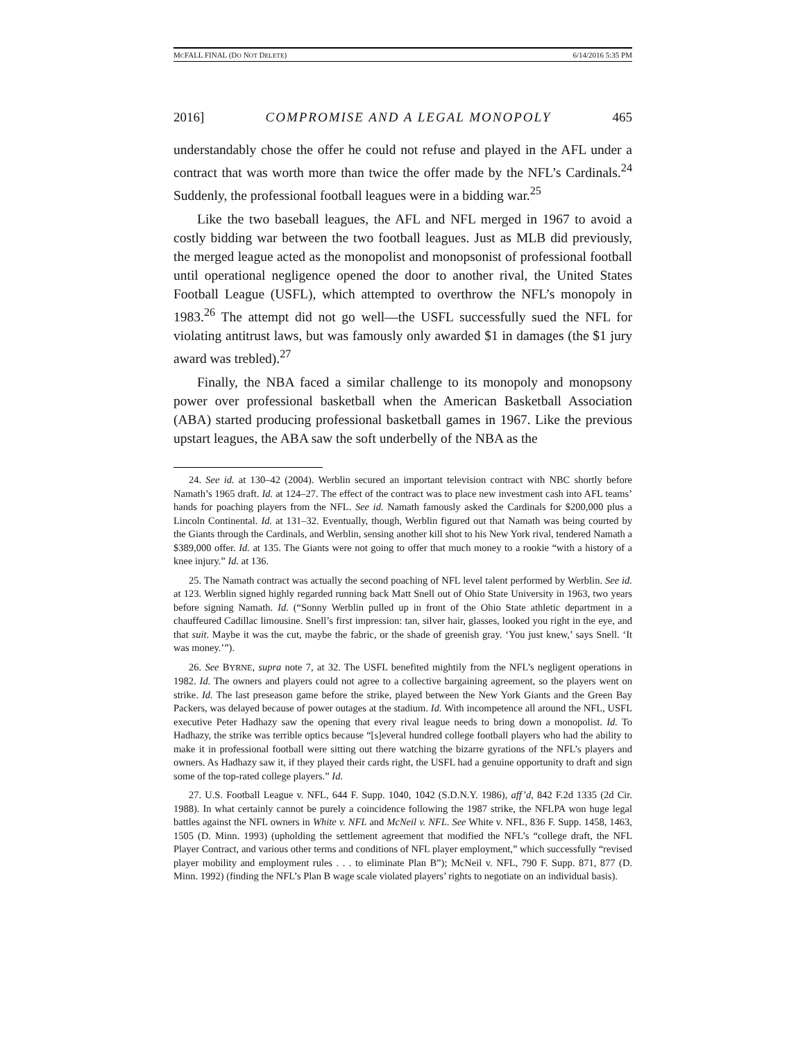MCFALL FINAL (DO NOT DELETE) 6/14/2016 5:35 PM
2016] COMPROMISE AND A LEGAL MONOPOLY 465
understandably chose the offer he could not refuse and played in the AFL under a contract that was worth more than twice the offer made by the NFL’s Cardinals.<sup>24</sup> Suddenly, the professional football leagues were in a bidding war.<sup>25</sup>
Like the two baseball leagues, the AFL and NFL merged in 1967 to avoid a costly bidding war between the two football leagues. Just as MLB did previously, the merged league acted as the monopolist and monopsonist of professional football until operational negligence opened the door to another rival, the United States Football League (USFL), which attempted to overthrow the NFL’s monopoly in 1983.<sup>26</sup> The attempt did not go well—the USFL successfully sued the NFL for violating antitrust laws, but was famously only awarded $1 in damages (the $1 jury award was trebled).<sup>27</sup>
Finally, the NBA faced a similar challenge to its monopoly and monopsony power over professional basketball when the American Basketball Association (ABA) started producing professional basketball games in 1967. Like the previous upstart leagues, the ABA saw the soft underbelly of the NBA as the
24. See id. at 130–42 (2004). Werblin secured an important television contract with NBC shortly before Namath’s 1965 draft. Id. at 124–27. The effect of the contract was to place new investment cash into AFL teams’ hands for poaching players from the NFL. See id. Namath famously asked the Cardinals for $200,000 plus a Lincoln Continental. Id. at 131–32. Eventually, though, Werblin figured out that Namath was being courted by the Giants through the Cardinals, and Werblin, sensing another kill shot to his New York rival, tendered Namath a $389,000 offer. Id. at 135. The Giants were not going to offer that much money to a rookie “with a history of a knee injury.” Id. at 136.
25. The Namath contract was actually the second poaching of NFL level talent performed by Werblin. See id. at 123. Werblin signed highly regarded running back Matt Snell out of Ohio State University in 1963, two years before signing Namath. Id. (“Sonny Werblin pulled up in front of the Ohio State athletic department in a chauffeured Cadillac limousine. Snell’s first impression: tan, silver hair, glasses, looked you right in the eye, and that suit. Maybe it was the cut, maybe the fabric, or the shade of greenish gray. ‘You just knew,’ says Snell. ‘It was money.’”).
26. See BYRNE, supra note 7, at 32. The USFL benefited mightily from the NFL’s negligent operations in 1982. Id. The owners and players could not agree to a collective bargaining agreement, so the players went on strike. Id. The last preseason game before the strike, played between the New York Giants and the Green Bay Packers, was delayed because of power outages at the stadium. Id. With incompetence all around the NFL, USFL executive Peter Hadhazy saw the opening that every rival league needs to bring down a monopolist. Id. To Hadhazy, the strike was terrible optics because “[s]everal hundred college football players who had the ability to make it in professional football were sitting out there watching the bizarre gyrations of the NFL’s players and owners. As Hadhazy saw it, if they played their cards right, the USFL had a genuine opportunity to draft and sign some of the top-rated college players.” Id.
27. U.S. Football League v. NFL, 644 F. Supp. 1040, 1042 (S.D.N.Y. 1986), aff’d, 842 F.2d 1335 (2d Cir. 1988). In what certainly cannot be purely a coincidence following the 1987 strike, the NFLPA won huge legal battles against the NFL owners in White v. NFL and McNeil v. NFL. See White v. NFL, 836 F. Supp. 1458, 1463, 1505 (D. Minn. 1993) (upholding the settlement agreement that modified the NFL’s “college draft, the NFL Player Contract, and various other terms and conditions of NFL player employment,” which successfully “revised player mobility and employment rules . . . to eliminate Plan B”); McNeil v. NFL, 790 F. Supp. 871, 877 (D. Minn. 1992) (finding the NFL’s Plan B wage scale violated players’ rights to negotiate on an individual basis).